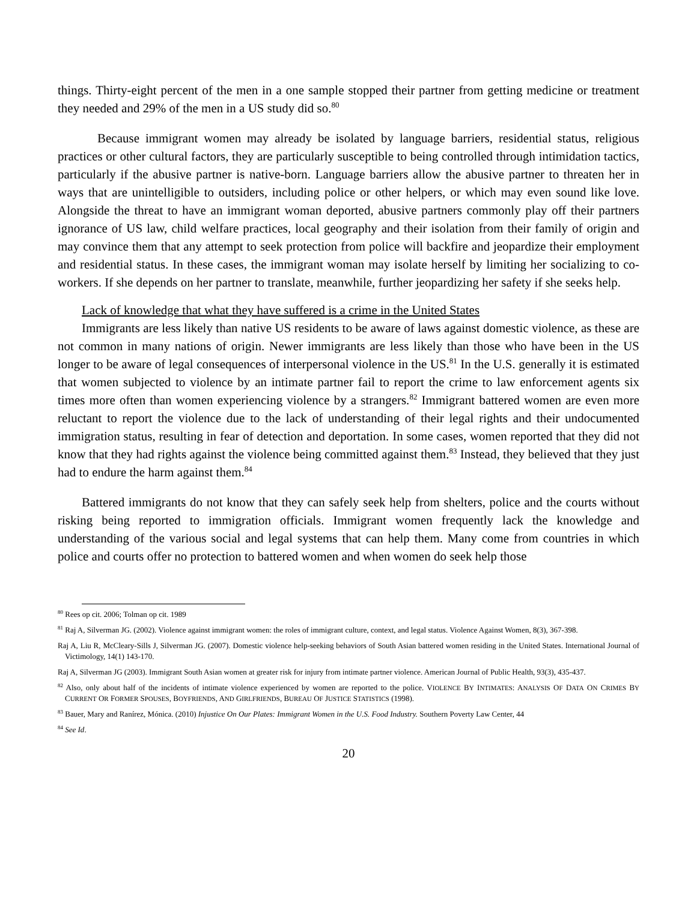things. Thirty-eight percent of the men in a one sample stopped their partner from getting medicine or treatment they needed and 29% of the men in a US study did so.<sup>80</sup>
Because immigrant women may already be isolated by language barriers, residential status, religious practices or other cultural factors, they are particularly susceptible to being controlled through intimidation tactics, particularly if the abusive partner is native-born. Language barriers allow the abusive partner to threaten her in ways that are unintelligible to outsiders, including police or other helpers, or which may even sound like love. Alongside the threat to have an immigrant woman deported, abusive partners commonly play off their partners ignorance of US law, child welfare practices, local geography and their isolation from their family of origin and may convince them that any attempt to seek protection from police will backfire and jeopardize their employment and residential status. In these cases, the immigrant woman may isolate herself by limiting her socializing to co-workers. If she depends on her partner to translate, meanwhile, further jeopardizing her safety if she seeks help.
Lack of knowledge that what they have suffered is a crime in the United States
Immigrants are less likely than native US residents to be aware of laws against domestic violence, as these are not common in many nations of origin. Newer immigrants are less likely than those who have been in the US longer to be aware of legal consequences of interpersonal violence in the US.<sup>81</sup> In the U.S. generally it is estimated that women subjected to violence by an intimate partner fail to report the crime to law enforcement agents six times more often than women experiencing violence by a strangers.<sup>82</sup> Immigrant battered women are even more reluctant to report the violence due to the lack of understanding of their legal rights and their undocumented immigration status, resulting in fear of detection and deportation. In some cases, women reported that they did not know that they had rights against the violence being committed against them.<sup>83</sup> Instead, they believed that they just had to endure the harm against them.<sup>84</sup>
Battered immigrants do not know that they can safely seek help from shelters, police and the courts without risking being reported to immigration officials. Immigrant women frequently lack the knowledge and understanding of the various social and legal systems that can help them. Many come from countries in which police and courts offer no protection to battered women and when women do seek help those
<sup>80</sup> Rees op cit. 2006; Tolman op cit. 1989
<sup>81</sup> Raj A, Silverman JG. (2002). Violence against immigrant women: the roles of immigrant culture, context, and legal status. Violence Against Women, 8(3), 367-398.
Raj A, Liu R, McCleary-Sills J, Silverman JG. (2007). Domestic violence help-seeking behaviors of South Asian battered women residing in the United States. International Journal of Victimology, 14(1) 143-170.
Raj A, Silverman JG (2003). Immigrant South Asian women at greater risk for injury from intimate partner violence. American Journal of Public Health, 93(3), 435-437.
<sup>82</sup> Also, only about half of the incidents of intimate violence experienced by women are reported to the police. VIOLENCE BY INTIMATES: ANALYSIS OF DATA ON CRIMES BY CURRENT OR FORMER SPOUSES, BOYFRIENDS, AND GIRLFRIENDS, BUREAU OF JUSTICE STATISTICS (1998).
<sup>83</sup> Bauer, Mary and Ranírez, Mónica. (2010) Injustice On Our Plates: Immigrant Women in the U.S. Food Industry. Southern Poverty Law Center, 44
<sup>84</sup> See Id.
20